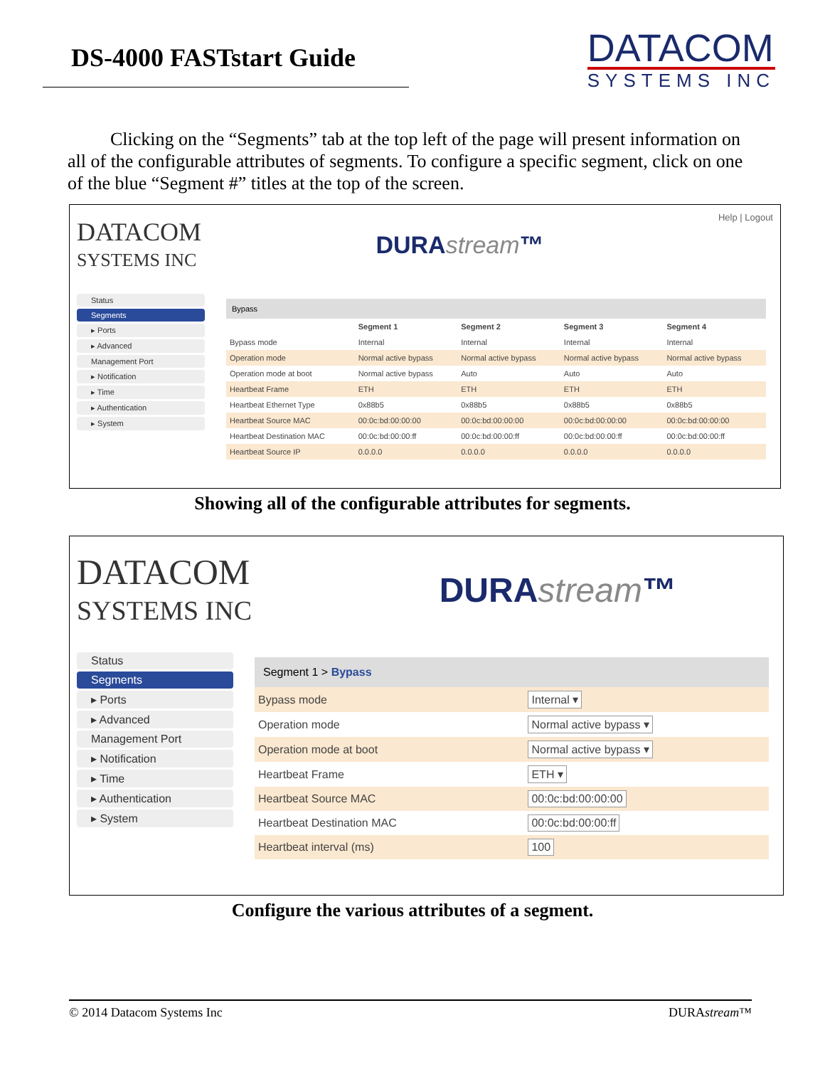DS-4000 FASTstart Guide
DATACOM
SYSTEMS INC
Clicking on the “Segments” tab at the top left of the page will present information on all of the configurable attributes of segments. To configure a specific segment, click on one of the blue “Segment #” titles at the top of the screen.
DATACOM
SYSTEMS INC
DURAstream™
Help | Logout
Status
Segments
▸ Ports
▸ Advanced
Management Port
▸ Notification
▸ Time
▸ Authentication
▸ System
Bypass
| | Segment 1 | Segment 2 | Segment 3 | Segment 4 |
| --- | --- | --- | --- | --- |
| Bypass mode | Internal | Internal | Internal | Internal |
| Operation mode | Normal active bypass | Normal active bypass | Normal active bypass | Normal active bypass |
| Operation mode at boot | Normal active bypass | Auto | Auto | Auto |
| Heartbeat Frame | ETH | ETH | ETH | ETH |
| Heartbeat Ethernet Type | 0x88b5 | 0x88b5 | 0x88b5 | 0x88b5 |
| Heartbeat Source MAC | 00:0c:bd:00:00:00 | 00:0c:bd:00:00:00 | 00:0c:bd:00:00:00 | 00:0c:bd:00:00:00 |
| Heartbeat Destination MAC | 00:0c:bd:00:00:ff | 00:0c:bd:00:00:ff | 00:0c:bd:00:00:ff | 00:0c:bd:00:00:ff |
| Heartbeat Source IP | 0.0.0.0 | 0.0.0.0 | 0.0.0.0 | 0.0.0.0 |
Showing all of the configurable attributes for segments.
DATACOM
SYSTEMS INC
DURAstream™
Status
Segments
▸ Ports
▸ Advanced
Management Port
▸ Notification
▸ Time
▸ Authentication
▸ System
Segment 1 > Bypass
| Bypass mode | Internal ▾ |
| Operation mode | Normal active bypass ▾ |
| Operation mode at boot | Normal active bypass ▾ |
| Heartbeat Frame | ETH ▾ |
| Heartbeat Source MAC | 00:0c:bd:00:00:00 |
| Heartbeat Destination MAC | 00:0c:bd:00:00:ff |
| Heartbeat interval (ms) | 100 |
Configure the various attributes of a segment.
© 2014 Datacom Systems Inc DURAstream™